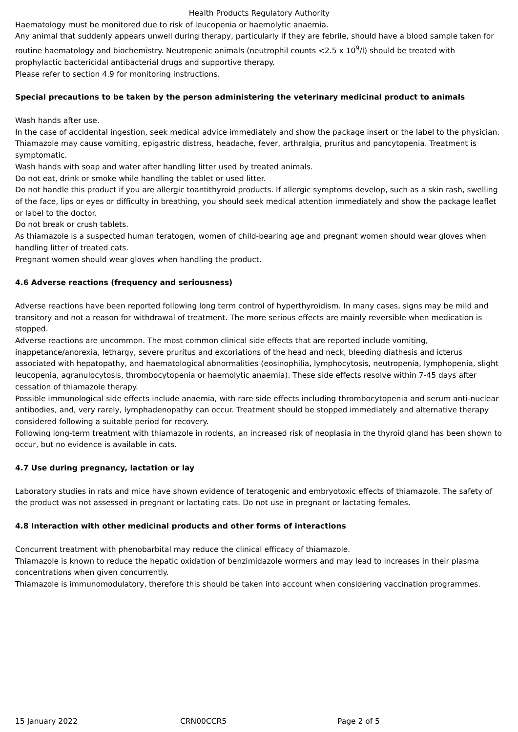Health Products Regulatory Authority
Haematology must be monitored due to risk of leucopenia or haemolytic anaemia.
Any animal that suddenly appears unwell during therapy, particularly if they are febrile, should have a blood sample taken for routine haematology and biochemistry. Neutropenic animals (neutrophil counts <2.5 x 10<sup>9</sup>/l) should be treated with prophylactic bactericidal antibacterial drugs and supportive therapy.
Please refer to section 4.9 for monitoring instructions.
Special precautions to be taken by the person administering the veterinary medicinal product to animals
Wash hands after use.
In the case of accidental ingestion, seek medical advice immediately and show the package insert or the label to the physician. Thiamazole may cause vomiting, epigastric distress, headache, fever, arthralgia, pruritus and pancytopenia. Treatment is symptomatic.
Wash hands with soap and water after handling litter used by treated animals.
Do not eat, drink or smoke while handling the tablet or used litter.
Do not handle this product if you are allergic toantithyroid products. If allergic symptoms develop, such as a skin rash, swelling of the face, lips or eyes or difficulty in breathing, you should seek medical attention immediately and show the package leaflet or label to the doctor.
Do not break or crush tablets.
As thiamazole is a suspected human teratogen, women of child-bearing age and pregnant women should wear gloves when handling litter of treated cats.
Pregnant women should wear gloves when handling the product.
4.6 Adverse reactions (frequency and seriousness)
Adverse reactions have been reported following long term control of hyperthyroidism. In many cases, signs may be mild and transitory and not a reason for withdrawal of treatment. The more serious effects are mainly reversible when medication is stopped.
Adverse reactions are uncommon. The most common clinical side effects that are reported include vomiting, inappetance/anorexia, lethargy, severe pruritus and excoriations of the head and neck, bleeding diathesis and icterus associated with hepatopathy, and haematological abnormalities (eosinophilia, lymphocytosis, neutropenia, lymphopenia, slight leucopenia, agranulocytosis, thrombocytopenia or haemolytic anaemia). These side effects resolve within 7-45 days after cessation of thiamazole therapy.
Possible immunological side effects include anaemia, with rare side effects including thrombocytopenia and serum anti-nuclear antibodies, and, very rarely, lymphadenopathy can occur. Treatment should be stopped immediately and alternative therapy considered following a suitable period for recovery.
Following long-term treatment with thiamazole in rodents, an increased risk of neoplasia in the thyroid gland has been shown to occur, but no evidence is available in cats.
4.7 Use during pregnancy, lactation or lay
Laboratory studies in rats and mice have shown evidence of teratogenic and embryotoxic effects of thiamazole. The safety of the product was not assessed in pregnant or lactating cats. Do not use in pregnant or lactating females.
4.8 Interaction with other medicinal products and other forms of interactions
Concurrent treatment with phenobarbital may reduce the clinical efficacy of thiamazole.
Thiamazole is known to reduce the hepatic oxidation of benzimidazole wormers and may lead to increases in their plasma concentrations when given concurrently.
Thiamazole is immunomodulatory, therefore this should be taken into account when considering vaccination programmes.
15 January 2022 CRN00CCR5 Page 2 of 5